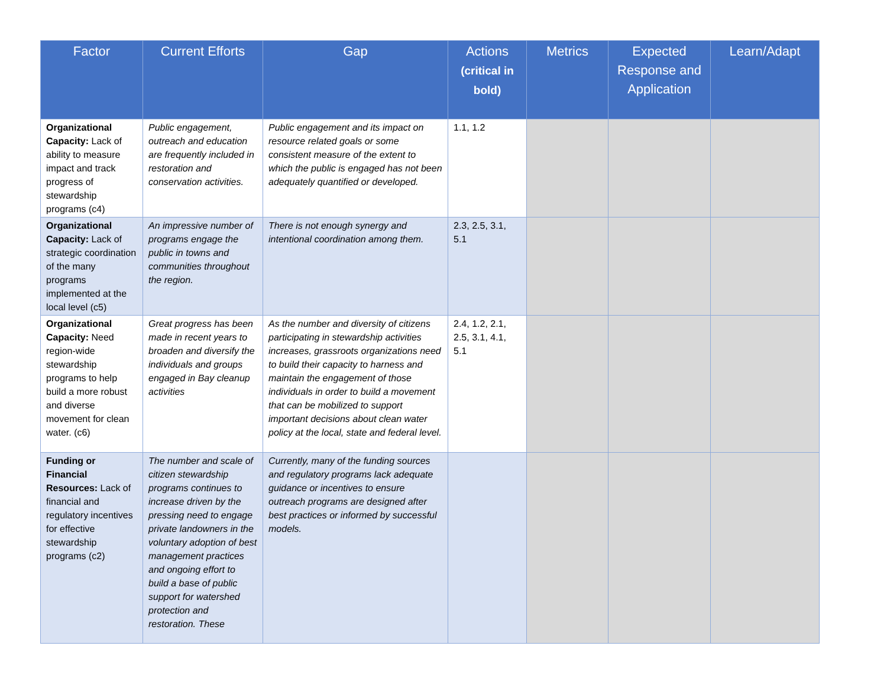| Factor | Current Efforts | Gap | Actions (critical in bold) | Metrics | Expected Response and Application | Learn/Adapt |
| --- | --- | --- | --- | --- | --- | --- |
| Organizational Capacity: Lack of ability to measure impact and track progress of stewardship programs (c4) | Public engagement, outreach and education are frequently included in restoration and conservation activities. | Public engagement and its impact on resource related goals or some consistent measure of the extent to which the public is engaged has not been adequately quantified or developed. | 1.1, 1.2 | | | |
| Organizational Capacity: Lack of strategic coordination of the many programs implemented at the local level (c5) | An impressive number of programs engage the public in towns and communities throughout the region. | There is not enough synergy and intentional coordination among them. | 2.3, 2.5, 3.1, 5.1 | | | |
| Organizational Capacity: Need region-wide stewardship programs to help build a more robust and diverse movement for clean water. (c6) | Great progress has been made in recent years to broaden and diversify the individuals and groups engaged in Bay cleanup activities | As the number and diversity of citizens participating in stewardship activities increases, grassroots organizations need to build their capacity to harness and maintain the engagement of those individuals in order to build a movement that can be mobilized to support important decisions about clean water policy at the local, state and federal level. | 2.4, 1.2, 2.1, 2.5, 3.1, 4.1, 5.1 | | | |
| Funding or Financial Resources: Lack of financial and regulatory incentives for effective stewardship programs (c2) | The number and scale of citizen stewardship programs continues to increase driven by the pressing need to engage private landowners in the voluntary adoption of best management practices and ongoing effort to build a base of public support for watershed protection and restoration. These | Currently, many of the funding sources and regulatory programs lack adequate guidance or incentives to ensure outreach programs are designed after best practices or informed by successful models. | | | | |